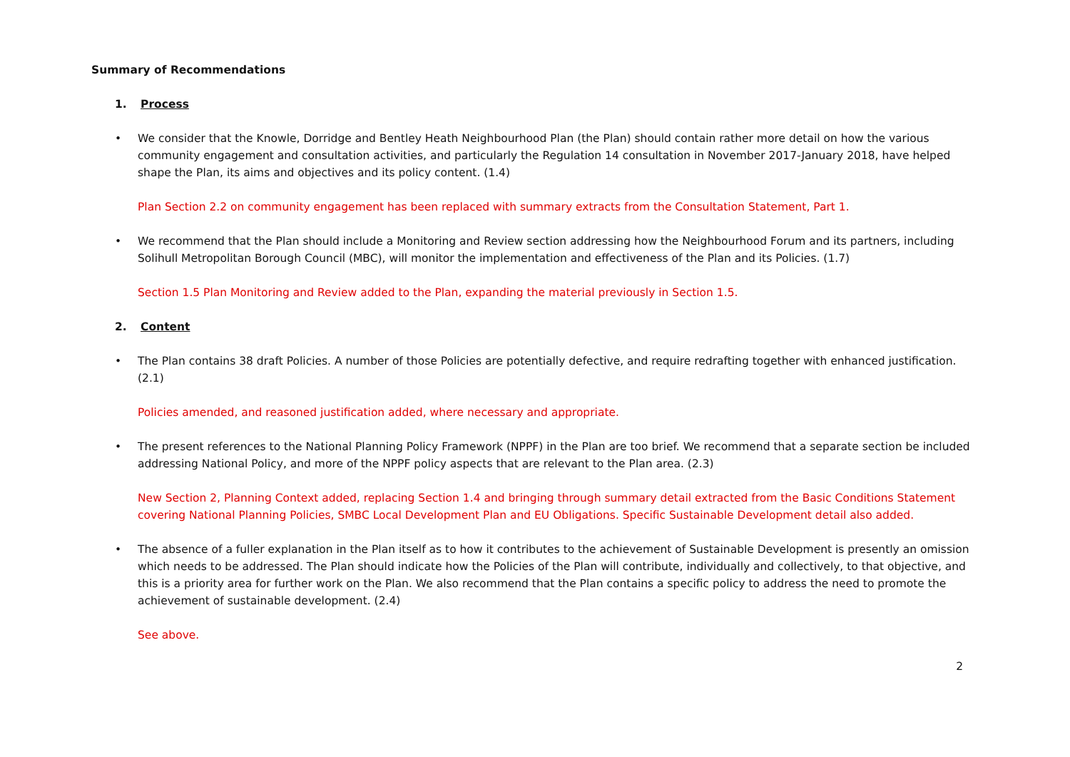Summary of Recommendations
1. Process
• We consider that the Knowle, Dorridge and Bentley Heath Neighbourhood Plan (the Plan) should contain rather more detail on how the various community engagement and consultation activities, and particularly the Regulation 14 consultation in November 2017-January 2018, have helped shape the Plan, its aims and objectives and its policy content. (1.4)
Plan Section 2.2 on community engagement has been replaced with summary extracts from the Consultation Statement, Part 1.
• We recommend that the Plan should include a Monitoring and Review section addressing how the Neighbourhood Forum and its partners, including Solihull Metropolitan Borough Council (MBC), will monitor the implementation and effectiveness of the Plan and its Policies. (1.7)
Section 1.5 Plan Monitoring and Review added to the Plan, expanding the material previously in Section 1.5.
2. Content
• The Plan contains 38 draft Policies. A number of those Policies are potentially defective, and require redrafting together with enhanced justification. (2.1)
Policies amended, and reasoned justification added, where necessary and appropriate.
• The present references to the National Planning Policy Framework (NPPF) in the Plan are too brief. We recommend that a separate section be included addressing National Policy, and more of the NPPF policy aspects that are relevant to the Plan area. (2.3)
New Section 2, Planning Context added, replacing Section 1.4 and bringing through summary detail extracted from the Basic Conditions Statement covering National Planning Policies, SMBC Local Development Plan and EU Obligations. Specific Sustainable Development detail also added.
• The absence of a fuller explanation in the Plan itself as to how it contributes to the achievement of Sustainable Development is presently an omission which needs to be addressed. The Plan should indicate how the Policies of the Plan will contribute, individually and collectively, to that objective, and this is a priority area for further work on the Plan. We also recommend that the Plan contains a specific policy to address the need to promote the achievement of sustainable development. (2.4)
See above.
2